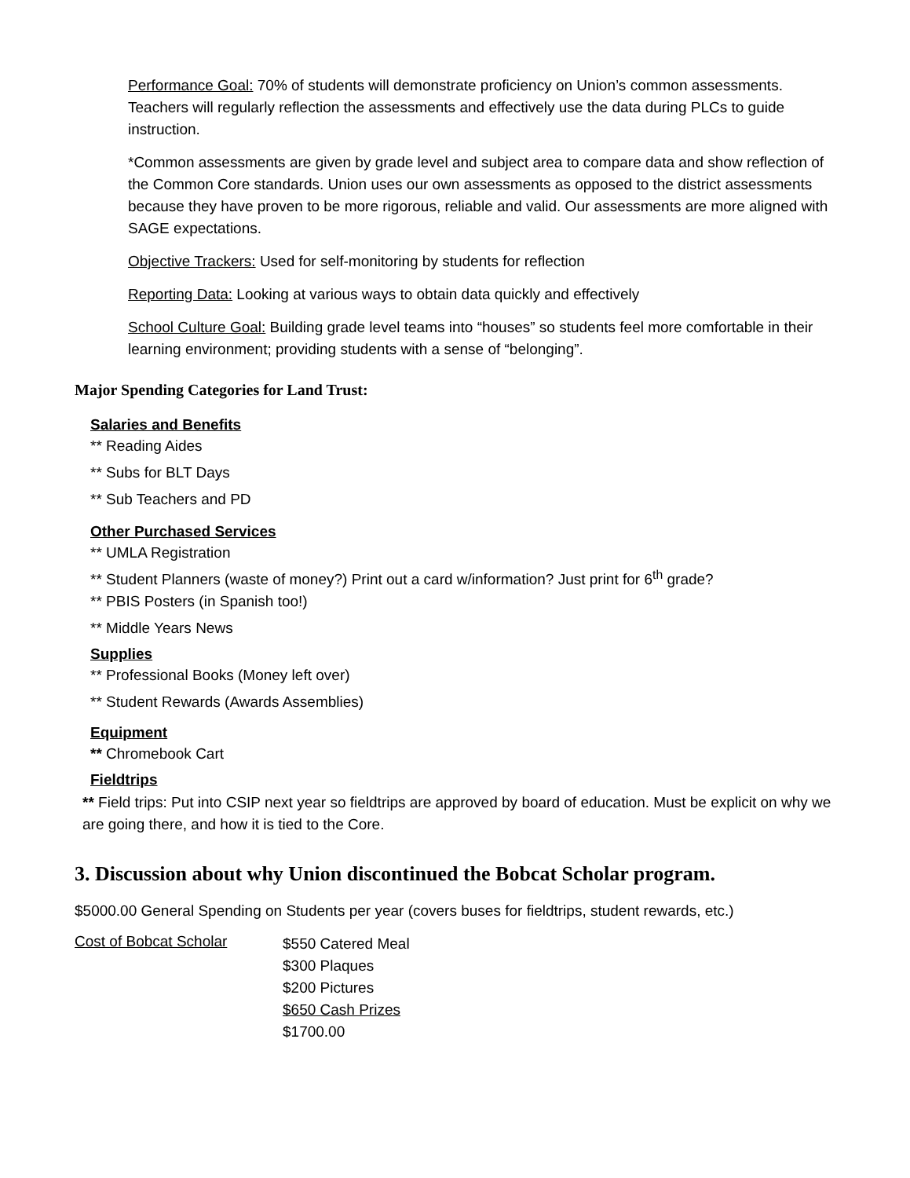Performance Goal: 70% of students will demonstrate proficiency on Union’s common assessments. Teachers will regularly reflection the assessments and effectively use the data during PLCs to guide instruction.
*Common assessments are given by grade level and subject area to compare data and show reflection of the Common Core standards. Union uses our own assessments as opposed to the district assessments because they have proven to be more rigorous, reliable and valid. Our assessments are more aligned with SAGE expectations.
Objective Trackers: Used for self-monitoring by students for reflection
Reporting Data: Looking at various ways to obtain data quickly and effectively
School Culture Goal: Building grade level teams into “houses” so students feel more comfortable in their learning environment; providing students with a sense of “belonging”.
Major Spending Categories for Land Trust:
Salaries and Benefits
** Reading Aides
** Subs for BLT Days
** Sub Teachers and PD
Other Purchased Services
** UMLA Registration
** Student Planners (waste of money?) Print out a card w/information? Just print for 6<sup>th</sup> grade?
** PBIS Posters (in Spanish too!)
** Middle Years News
Supplies
** Professional Books (Money left over)
** Student Rewards (Awards Assemblies)
Equipment
** Chromebook Cart
Fieldtrips
** Field trips: Put into CSIP next year so fieldtrips are approved by board of education. Must be explicit on why we are going there, and how it is tied to the Core.
3. Discussion about why Union discontinued the Bobcat Scholar program.
$5000.00 General Spending on Students per year (covers buses for fieldtrips, student rewards, etc.)
Cost of Bobcat Scholar
$550 Catered Meal
$300 Plaques
$200 Pictures
$650 Cash Prizes
$1700.00